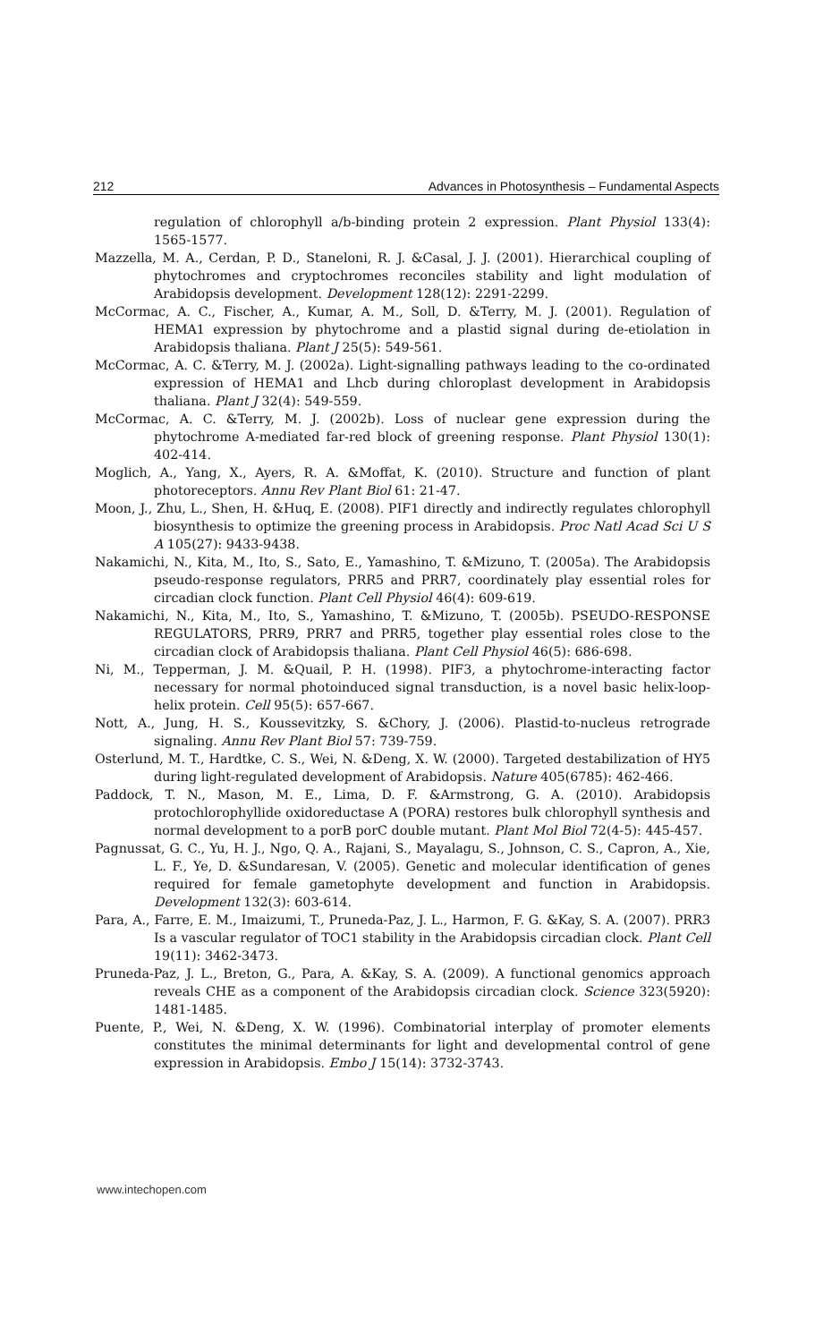212 Advances in Photosynthesis – Fundamental Aspects
regulation of chlorophyll a/b-binding protein 2 expression. Plant Physiol 133(4): 1565-1577.
Mazzella, M. A., Cerdan, P. D., Staneloni, R. J. &Casal, J. J. (2001). Hierarchical coupling of phytochromes and cryptochromes reconciles stability and light modulation of Arabidopsis development. Development 128(12): 2291-2299.
McCormac, A. C., Fischer, A., Kumar, A. M., Soll, D. &Terry, M. J. (2001). Regulation of HEMA1 expression by phytochrome and a plastid signal during de-etiolation in Arabidopsis thaliana. Plant J 25(5): 549-561.
McCormac, A. C. &Terry, M. J. (2002a). Light-signalling pathways leading to the co-ordinated expression of HEMA1 and Lhcb during chloroplast development in Arabidopsis thaliana. Plant J 32(4): 549-559.
McCormac, A. C. &Terry, M. J. (2002b). Loss of nuclear gene expression during the phytochrome A-mediated far-red block of greening response. Plant Physiol 130(1): 402-414.
Moglich, A., Yang, X., Ayers, R. A. &Moffat, K. (2010). Structure and function of plant photoreceptors. Annu Rev Plant Biol 61: 21-47.
Moon, J., Zhu, L., Shen, H. &Huq, E. (2008). PIF1 directly and indirectly regulates chlorophyll biosynthesis to optimize the greening process in Arabidopsis. Proc Natl Acad Sci U S A 105(27): 9433-9438.
Nakamichi, N., Kita, M., Ito, S., Sato, E., Yamashino, T. &Mizuno, T. (2005a). The Arabidopsis pseudo-response regulators, PRR5 and PRR7, coordinately play essential roles for circadian clock function. Plant Cell Physiol 46(4): 609-619.
Nakamichi, N., Kita, M., Ito, S., Yamashino, T. &Mizuno, T. (2005b). PSEUDO-RESPONSE REGULATORS, PRR9, PRR7 and PRR5, together play essential roles close to the circadian clock of Arabidopsis thaliana. Plant Cell Physiol 46(5): 686-698.
Ni, M., Tepperman, J. M. &Quail, P. H. (1998). PIF3, a phytochrome-interacting factor necessary for normal photoinduced signal transduction, is a novel basic helix-loop-helix protein. Cell 95(5): 657-667.
Nott, A., Jung, H. S., Koussevitzky, S. &Chory, J. (2006). Plastid-to-nucleus retrograde signaling. Annu Rev Plant Biol 57: 739-759.
Osterlund, M. T., Hardtke, C. S., Wei, N. &Deng, X. W. (2000). Targeted destabilization of HY5 during light-regulated development of Arabidopsis. Nature 405(6785): 462-466.
Paddock, T. N., Mason, M. E., Lima, D. F. &Armstrong, G. A. (2010). Arabidopsis protochlorophyllide oxidoreductase A (PORA) restores bulk chlorophyll synthesis and normal development to a porB porC double mutant. Plant Mol Biol 72(4-5): 445-457.
Pagnussat, G. C., Yu, H. J., Ngo, Q. A., Rajani, S., Mayalagu, S., Johnson, C. S., Capron, A., Xie, L. F., Ye, D. &Sundaresan, V. (2005). Genetic and molecular identification of genes required for female gametophyte development and function in Arabidopsis. Development 132(3): 603-614.
Para, A., Farre, E. M., Imaizumi, T., Pruneda-Paz, J. L., Harmon, F. G. &Kay, S. A. (2007). PRR3 Is a vascular regulator of TOC1 stability in the Arabidopsis circadian clock. Plant Cell 19(11): 3462-3473.
Pruneda-Paz, J. L., Breton, G., Para, A. &Kay, S. A. (2009). A functional genomics approach reveals CHE as a component of the Arabidopsis circadian clock. Science 323(5920): 1481-1485.
Puente, P., Wei, N. &Deng, X. W. (1996). Combinatorial interplay of promoter elements constitutes the minimal determinants for light and developmental control of gene expression in Arabidopsis. Embo J 15(14): 3732-3743.
www.intechopen.com